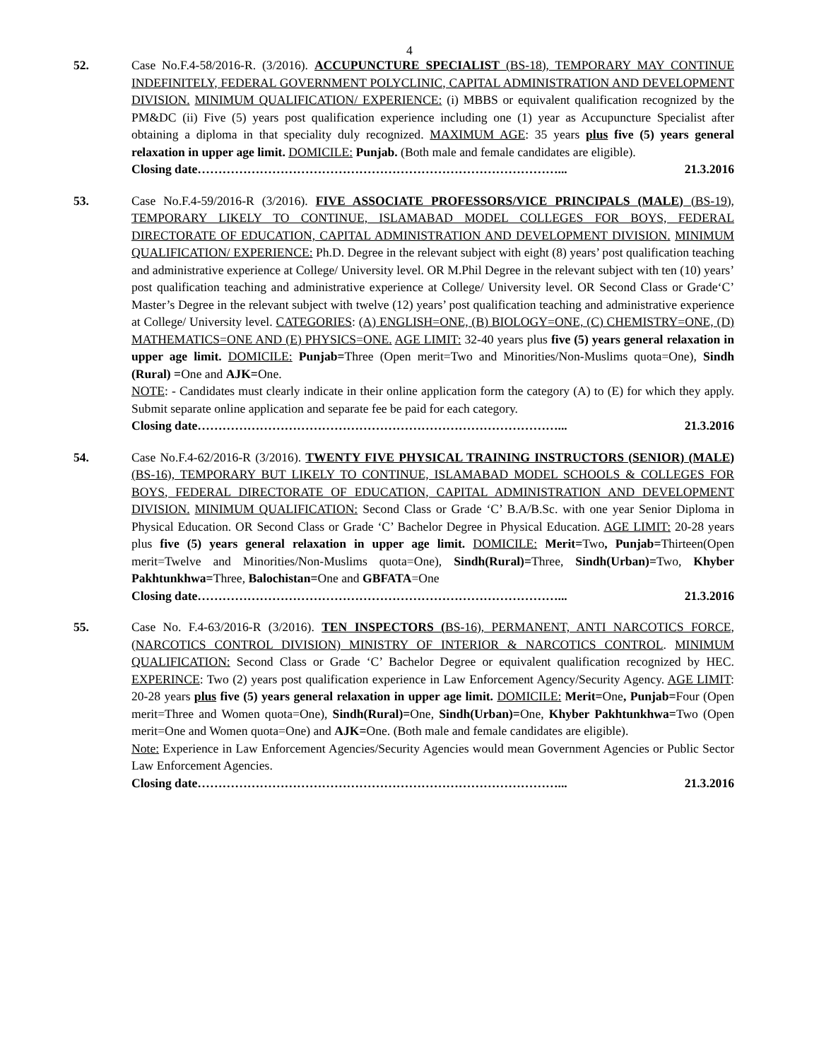4
52. Case No.F.4-58/2016-R. (3/2016). ACCUPUNCTURE SPECIALIST (BS-18), TEMPORARY MAY CONTINUE INDEFINITELY, FEDERAL GOVERNMENT POLYCLINIC, CAPITAL ADMINISTRATION AND DEVELOPMENT DIVISION. MINIMUM QUALIFICATION/ EXPERIENCE: (i) MBBS or equivalent qualification recognized by the PM&DC (ii) Five (5) years post qualification experience including one (1) year as Accupuncture Specialist after obtaining a diploma in that speciality duly recognized. MAXIMUM AGE: 35 years plus five (5) years general relaxation in upper age limit. DOMICILE: Punjab. (Both male and female candidates are eligible).
Closing date……………………………………………………………………………... 21.3.2016
53. Case No.F.4-59/2016-R (3/2016). FIVE ASSOCIATE PROFESSORS/VICE PRINCIPALS (MALE) (BS-19), TEMPORARY LIKELY TO CONTINUE, ISLAMABAD MODEL COLLEGES FOR BOYS, FEDERAL DIRECTORATE OF EDUCATION, CAPITAL ADMINISTRATION AND DEVELOPMENT DIVISION. MINIMUM QUALIFICATION/ EXPERIENCE: Ph.D. Degree in the relevant subject with eight (8) years’ post qualification teaching and administrative experience at College/ University level. OR M.Phil Degree in the relevant subject with ten (10) years’ post qualification teaching and administrative experience at College/ University level. OR Second Class or Grade‘C’ Master’s Degree in the relevant subject with twelve (12) years’ post qualification teaching and administrative experience at College/ University level. CATEGORIES: (A) ENGLISH=ONE, (B) BIOLOGY=ONE, (C) CHEMISTRY=ONE, (D) MATHEMATICS=ONE AND (E) PHYSICS=ONE. AGE LIMIT: 32-40 years plus five (5) years general relaxation in upper age limit. DOMICILE: Punjab=Three (Open merit=Two and Minorities/Non-Muslims quota=One), Sindh (Rural) =One and AJK=One.
NOTE: - Candidates must clearly indicate in their online application form the category (A) to (E) for which they apply. Submit separate online application and separate fee be paid for each category.
Closing date……………………………………………………………………………... 21.3.2016
54. Case No.F.4-62/2016-R (3/2016). TWENTY FIVE PHYSICAL TRAINING INSTRUCTORS (SENIOR) (MALE) (BS-16), TEMPORARY BUT LIKELY TO CONTINUE, ISLAMABAD MODEL SCHOOLS & COLLEGES FOR BOYS, FEDERAL DIRECTORATE OF EDUCATION, CAPITAL ADMINISTRATION AND DEVELOPMENT DIVISION. MINIMUM QUALIFICATION: Second Class or Grade ‘C’ B.A/B.Sc. with one year Senior Diploma in Physical Education. OR Second Class or Grade ‘C’ Bachelor Degree in Physical Education. AGE LIMIT: 20-28 years plus five (5) years general relaxation in upper age limit. DOMICILE: Merit=Two, Punjab=Thirteen(Open merit=Twelve and Minorities/Non-Muslims quota=One), Sindh(Rural)=Three, Sindh(Urban)=Two, Khyber Pakhtunkhwa=Three, Balochistan=One and GBFATA=One
Closing date……………………………………………………………………………... 21.3.2016
55. Case No. F.4-63/2016-R (3/2016). TEN INSPECTORS (BS-16), PERMANENT, ANTI NARCOTICS FORCE, (NARCOTICS CONTROL DIVISION) MINISTRY OF INTERIOR & NARCOTICS CONTROL. MINIMUM QUALIFICATION: Second Class or Grade ‘C’ Bachelor Degree or equivalent qualification recognized by HEC. EXPERINCE: Two (2) years post qualification experience in Law Enforcement Agency/Security Agency. AGE LIMIT: 20-28 years plus five (5) years general relaxation in upper age limit. DOMICILE: Merit=One, Punjab=Four (Open merit=Three and Women quota=One), Sindh(Rural)=One, Sindh(Urban)=One, Khyber Pakhtunkhwa=Two (Open merit=One and Women quota=One) and AJK=One. (Both male and female candidates are eligible).
Note: Experience in Law Enforcement Agencies/Security Agencies would mean Government Agencies or Public Sector Law Enforcement Agencies.
Closing date……………………………………………………………………………... 21.3.2016